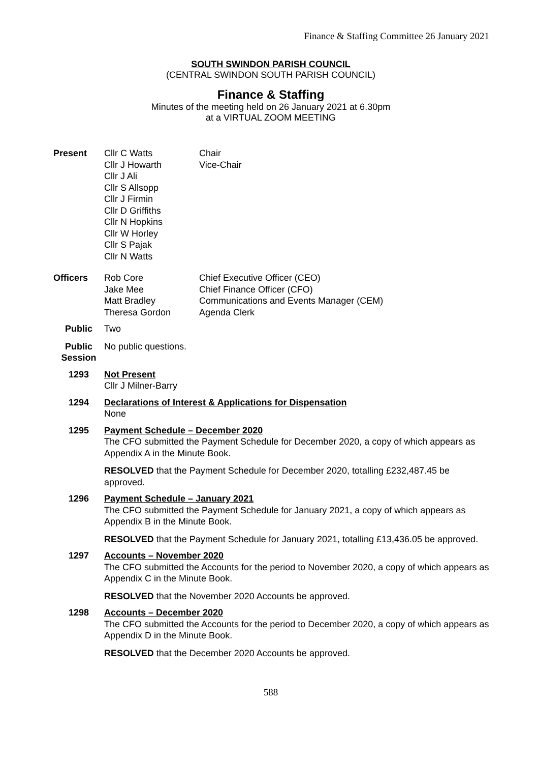Finance & Staffing Committee 26 January 2021
SOUTH SWINDON PARISH COUNCIL
(CENTRAL SWINDON SOUTH PARISH COUNCIL)
Finance & Staffing
Minutes of the meeting held on 26 January 2021 at 6.30pm
at a VIRTUAL ZOOM MEETING
| Present | Cllr C Watts Cllr J Howarth Cllr J Ali Cllr S Allsopp Cllr J Firmin Cllr D Griffiths Cllr N Hopkins Cllr W Horley Cllr S Pajak Cllr N Watts | Chair Vice-Chair |
| Officers | Rob Core Jake Mee Matt Bradley Theresa Gordon | Chief Executive Officer (CEO) Chief Finance Officer (CFO) Communications and Events Manager (CEM) Agenda Clerk |
| Public | Two | |
| Public Session | No public questions. | |
| 1293 | Not Present Cllr J Milner-Barry |
| 1294 | Declarations of Interest & Applications for Dispensation None |
| 1295 | Payment Schedule – December 2020 The CFO submitted the Payment Schedule for December 2020, a copy of which appears as Appendix A in the Minute Book. RESOLVED that the Payment Schedule for December 2020, totalling £232,487.45 be approved. |
| 1296 | Payment Schedule – January 2021 The CFO submitted the Payment Schedule for January 2021, a copy of which appears as Appendix B in the Minute Book. RESOLVED that the Payment Schedule for January 2021, totalling £13,436.05 be approved. |
| 1297 | Accounts – November 2020 The CFO submitted the Accounts for the period to November 2020, a copy of which appears as Appendix C in the Minute Book. RESOLVED that the November 2020 Accounts be approved. |
| 1298 | Accounts – December 2020 The CFO submitted the Accounts for the period to December 2020, a copy of which appears as Appendix D in the Minute Book. RESOLVED that the December 2020 Accounts be approved. |
588